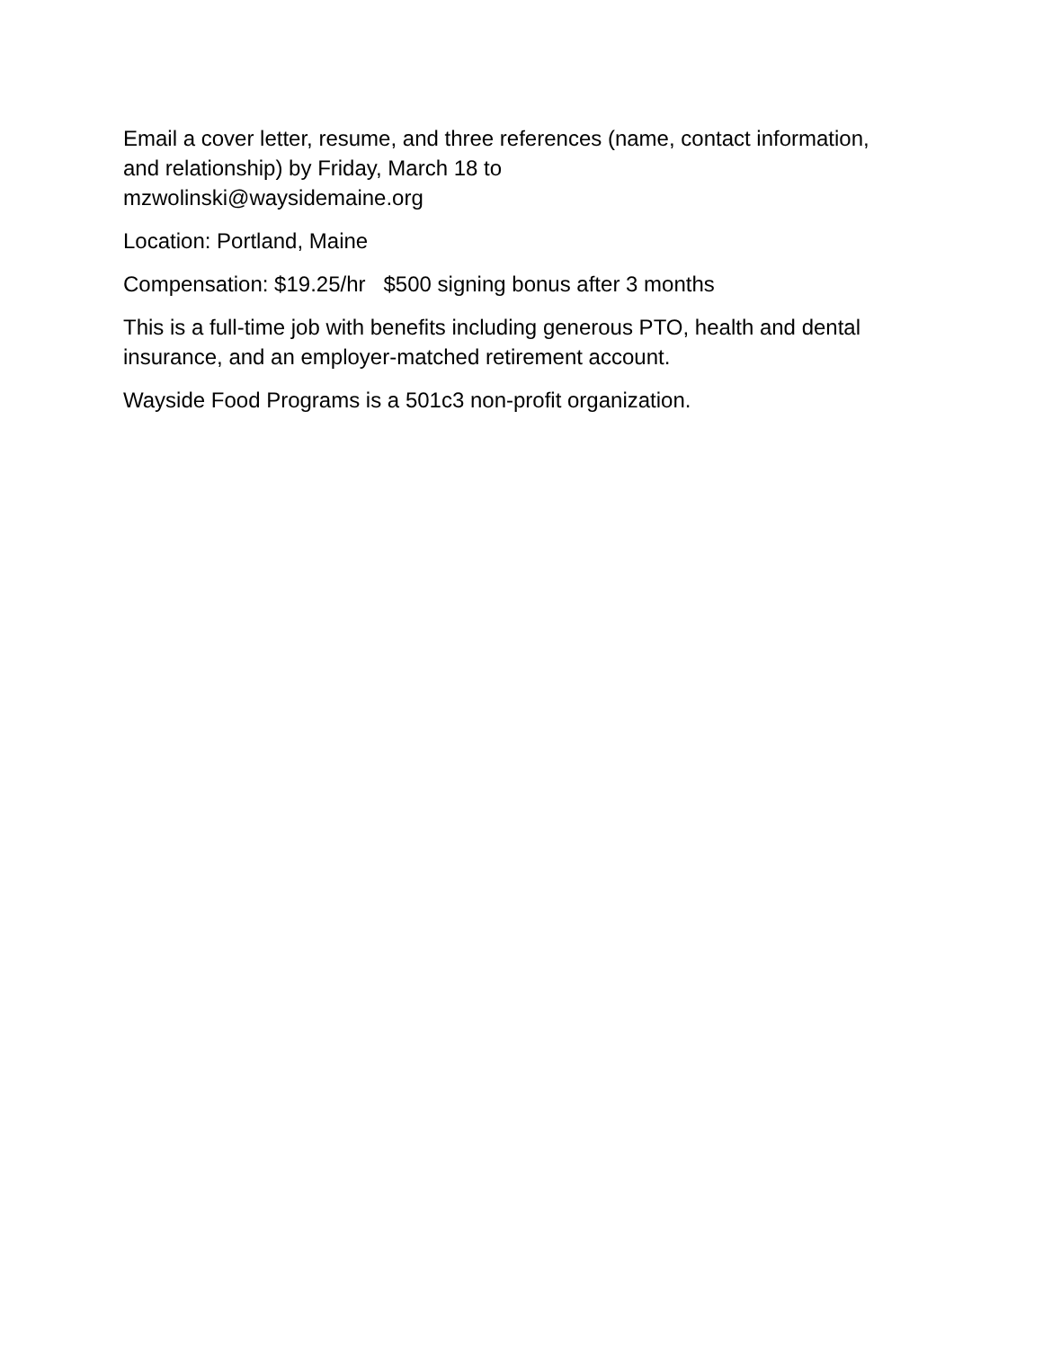Email a cover letter, resume, and three references (name, contact information, and relationship) by Friday, March 18 to
mzwolinski@waysidemaine.org
Location: Portland, Maine
Compensation: $19.25/hr $500 signing bonus after 3 months
This is a full-time job with benefits including generous PTO, health and dental insurance, and an employer-matched retirement account.
Wayside Food Programs is a 501c3 non-profit organization.